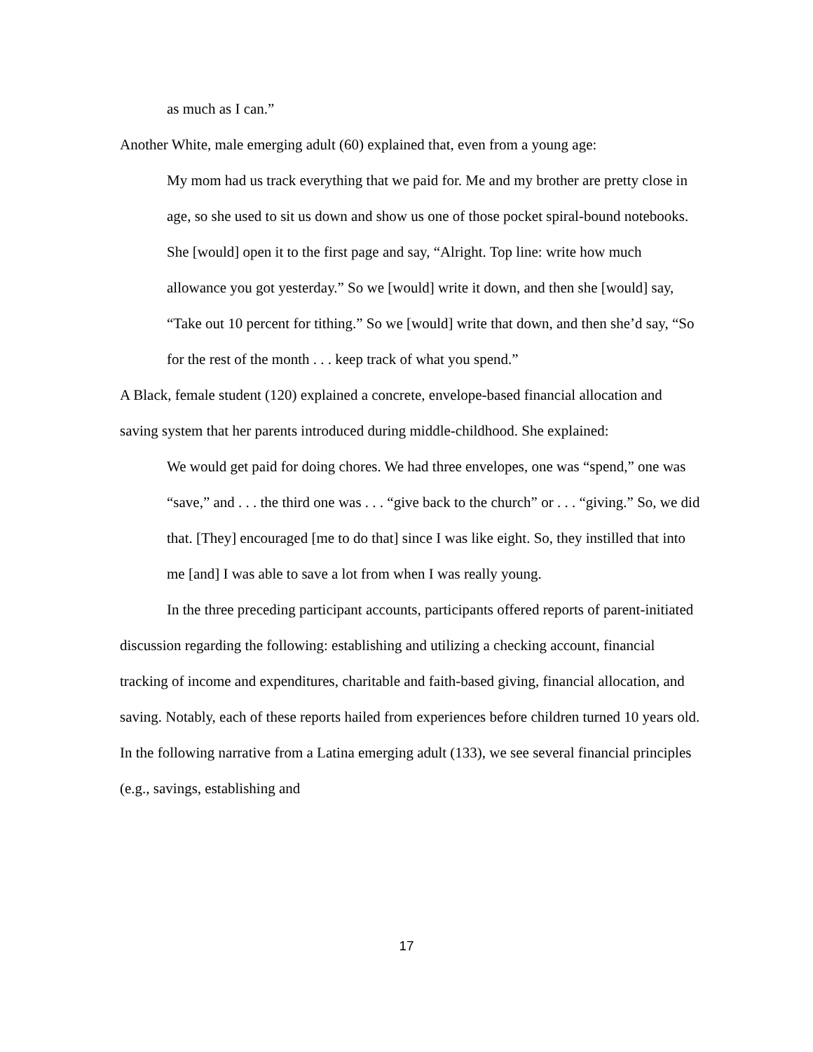as much as I can.”
Another White, male emerging adult (60) explained that, even from a young age:
My mom had us track everything that we paid for. Me and my brother are pretty close in age, so she used to sit us down and show us one of those pocket spiral-bound notebooks. She [would] open it to the first page and say, “Alright. Top line: write how much allowance you got yesterday.” So we [would] write it down, and then she [would] say, “Take out 10 percent for tithing.” So we [would] write that down, and then she’d say, “So for the rest of the month . . . keep track of what you spend.”
A Black, female student (120) explained a concrete, envelope-based financial allocation and saving system that her parents introduced during middle-childhood. She explained:
We would get paid for doing chores. We had three envelopes, one was “spend,” one was “save,” and . . . the third one was . . . “give back to the church” or . . . “giving.” So, we did that. [They] encouraged [me to do that] since I was like eight. So, they instilled that into me [and] I was able to save a lot from when I was really young.
In the three preceding participant accounts, participants offered reports of parent-initiated discussion regarding the following: establishing and utilizing a checking account, financial tracking of income and expenditures, charitable and faith-based giving, financial allocation, and saving. Notably, each of these reports hailed from experiences before children turned 10 years old. In the following narrative from a Latina emerging adult (133), we see several financial principles (e.g., savings, establishing and
17